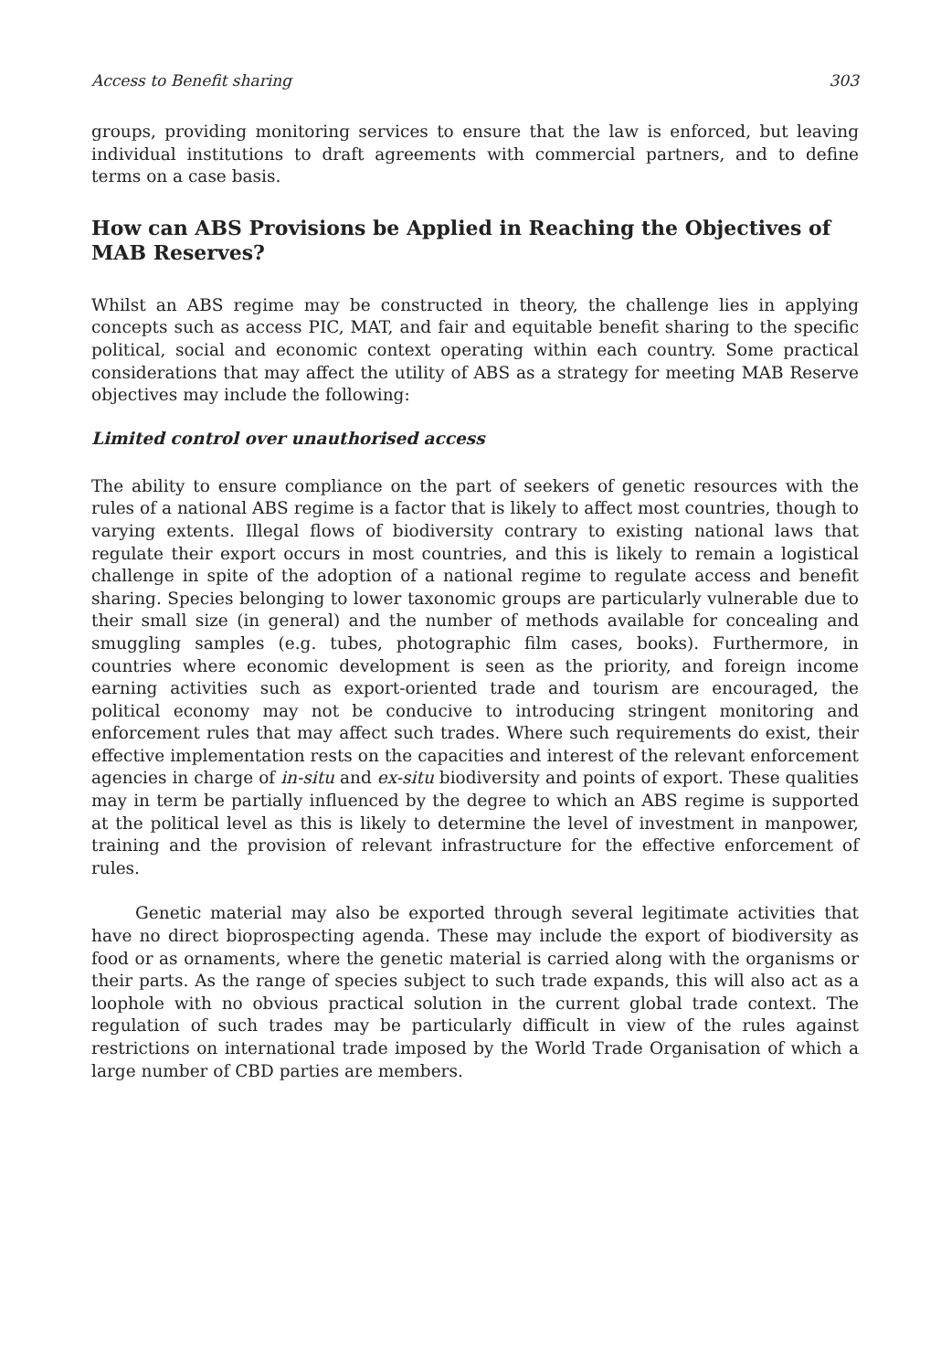Access to Benefit sharing 303
groups, providing monitoring services to ensure that the law is enforced, but leaving individual institutions to draft agreements with commercial partners, and to define terms on a case basis.
How can ABS Provisions be Applied in Reaching the Objectives of MAB Reserves?
Whilst an ABS regime may be constructed in theory, the challenge lies in applying concepts such as access PIC, MAT, and fair and equitable benefit sharing to the specific political, social and economic context operating within each country. Some practical considerations that may affect the utility of ABS as a strategy for meeting MAB Reserve objectives may include the following:
Limited control over unauthorised access
The ability to ensure compliance on the part of seekers of genetic resources with the rules of a national ABS regime is a factor that is likely to affect most countries, though to varying extents. Illegal flows of biodiversity contrary to existing national laws that regulate their export occurs in most countries, and this is likely to remain a logistical challenge in spite of the adoption of a national regime to regulate access and benefit sharing. Species belonging to lower taxonomic groups are particularly vulnerable due to their small size (in general) and the number of methods available for concealing and smuggling samples (e.g. tubes, photographic film cases, books). Furthermore, in countries where economic development is seen as the priority, and foreign income earning activities such as export-oriented trade and tourism are encouraged, the political economy may not be conducive to introducing stringent monitoring and enforcement rules that may affect such trades. Where such requirements do exist, their effective implementation rests on the capacities and interest of the relevant enforcement agencies in charge of in-situ and ex-situ biodiversity and points of export. These qualities may in term be partially influenced by the degree to which an ABS regime is supported at the political level as this is likely to determine the level of investment in manpower, training and the provision of relevant infrastructure for the effective enforcement of rules.
Genetic material may also be exported through several legitimate activities that have no direct bioprospecting agenda. These may include the export of biodiversity as food or as ornaments, where the genetic material is carried along with the organisms or their parts. As the range of species subject to such trade expands, this will also act as a loophole with no obvious practical solution in the current global trade context. The regulation of such trades may be particularly difficult in view of the rules against restrictions on international trade imposed by the World Trade Organisation of which a large number of CBD parties are members.